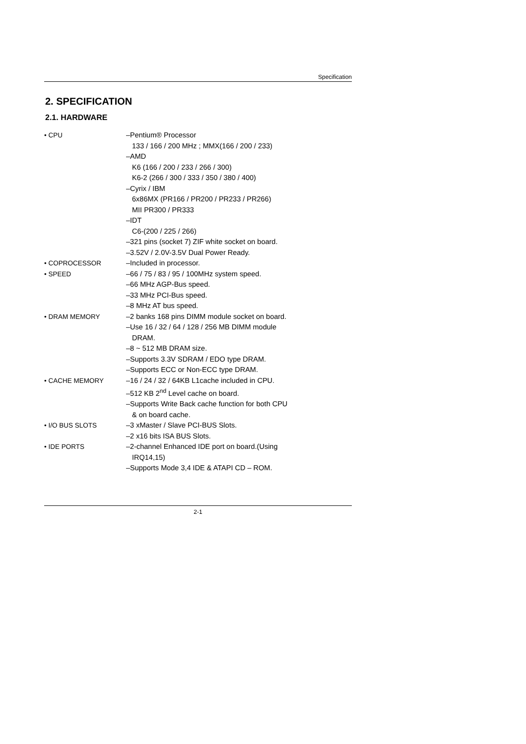Specification
2. SPECIFICATION
2.1. HARDWARE
• CPU –Pentium® Processor
133 / 166 / 200 MHz ; MMX(166 / 200 / 233)
–AMD
K6 (166 / 200 / 233 / 266 / 300)
K6-2 (266 / 300 / 333 / 350 / 380 / 400)
–Cyrix / IBM
6x86MX (PR166 / PR200 / PR233 / PR266)
MII PR300 / PR333
–IDT
C6-(200 / 225 / 266)
–321 pins (socket 7) ZIF white socket on board.
–3.52V / 2.0V-3.5V Dual Power Ready.
• COPROCESSOR –Included in processor.
• SPEED –66 / 75 / 83 / 95 / 100MHz system speed.
–66 MHz AGP-Bus speed.
–33 MHz PCI-Bus speed.
–8 MHz AT bus speed.
• DRAM MEMORY –2 banks 168 pins DIMM module socket on board.
–Use 16 / 32 / 64 / 128 / 256 MB DIMM module
DRAM.
–8 ~ 512 MB DRAM size.
–Supports 3.3V SDRAM / EDO type DRAM.
–Supports ECC or Non-ECC type DRAM.
• CACHE MEMORY –16 / 24 / 32 / 64KB L1cache included in CPU.
–512 KB 2<sup>nd</sup> Level cache on board.
–Supports Write Back cache function for both CPU
& on board cache.
• I/O BUS SLOTS –3 xMaster / Slave PCI-BUS Slots.
–2 x16 bits ISA BUS Slots.
• IDE PORTS –2-channel Enhanced IDE port on board.(Using
IRQ14,15)
–Supports Mode 3,4 IDE & ATAPI CD – ROM.
2-1